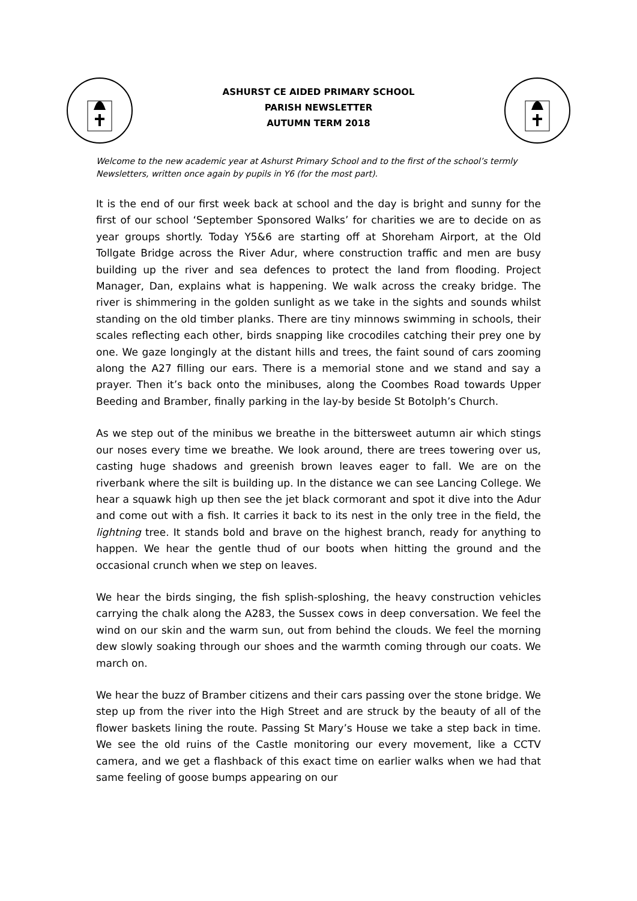ASHURST CE AIDED PRIMARY SCHOOL
PARISH NEWSLETTER
AUTUMN TERM 2018
Welcome to the new academic year at Ashurst Primary School and to the first of the school’s termly Newsletters, written once again by pupils in Y6 (for the most part).
It is the end of our first week back at school and the day is bright and sunny for the first of our school ‘September Sponsored Walks’ for charities we are to decide on as year groups shortly. Today Y5&6 are starting off at Shoreham Airport, at the Old Tollgate Bridge across the River Adur, where construction traffic and men are busy building up the river and sea defences to protect the land from flooding. Project Manager, Dan, explains what is happening. We walk across the creaky bridge. The river is shimmering in the golden sunlight as we take in the sights and sounds whilst standing on the old timber planks. There are tiny minnows swimming in schools, their scales reflecting each other, birds snapping like crocodiles catching their prey one by one. We gaze longingly at the distant hills and trees, the faint sound of cars zooming along the A27 filling our ears. There is a memorial stone and we stand and say a prayer. Then it’s back onto the minibuses, along the Coombes Road towards Upper Beeding and Bramber, finally parking in the lay-by beside St Botolph’s Church.
As we step out of the minibus we breathe in the bittersweet autumn air which stings our noses every time we breathe. We look around, there are trees towering over us, casting huge shadows and greenish brown leaves eager to fall. We are on the riverbank where the silt is building up. In the distance we can see Lancing College. We hear a squawk high up then see the jet black cormorant and spot it dive into the Adur and come out with a fish. It carries it back to its nest in the only tree in the field, the lightning tree. It stands bold and brave on the highest branch, ready for anything to happen. We hear the gentle thud of our boots when hitting the ground and the occasional crunch when we step on leaves.
We hear the birds singing, the fish splish-sploshing, the heavy construction vehicles carrying the chalk along the A283, the Sussex cows in deep conversation. We feel the wind on our skin and the warm sun, out from behind the clouds. We feel the morning dew slowly soaking through our shoes and the warmth coming through our coats. We march on.
We hear the buzz of Bramber citizens and their cars passing over the stone bridge. We step up from the river into the High Street and are struck by the beauty of all of the flower baskets lining the route. Passing St Mary’s House we take a step back in time. We see the old ruins of the Castle monitoring our every movement, like a CCTV camera, and we get a flashback of this exact time on earlier walks when we had that same feeling of goose bumps appearing on our